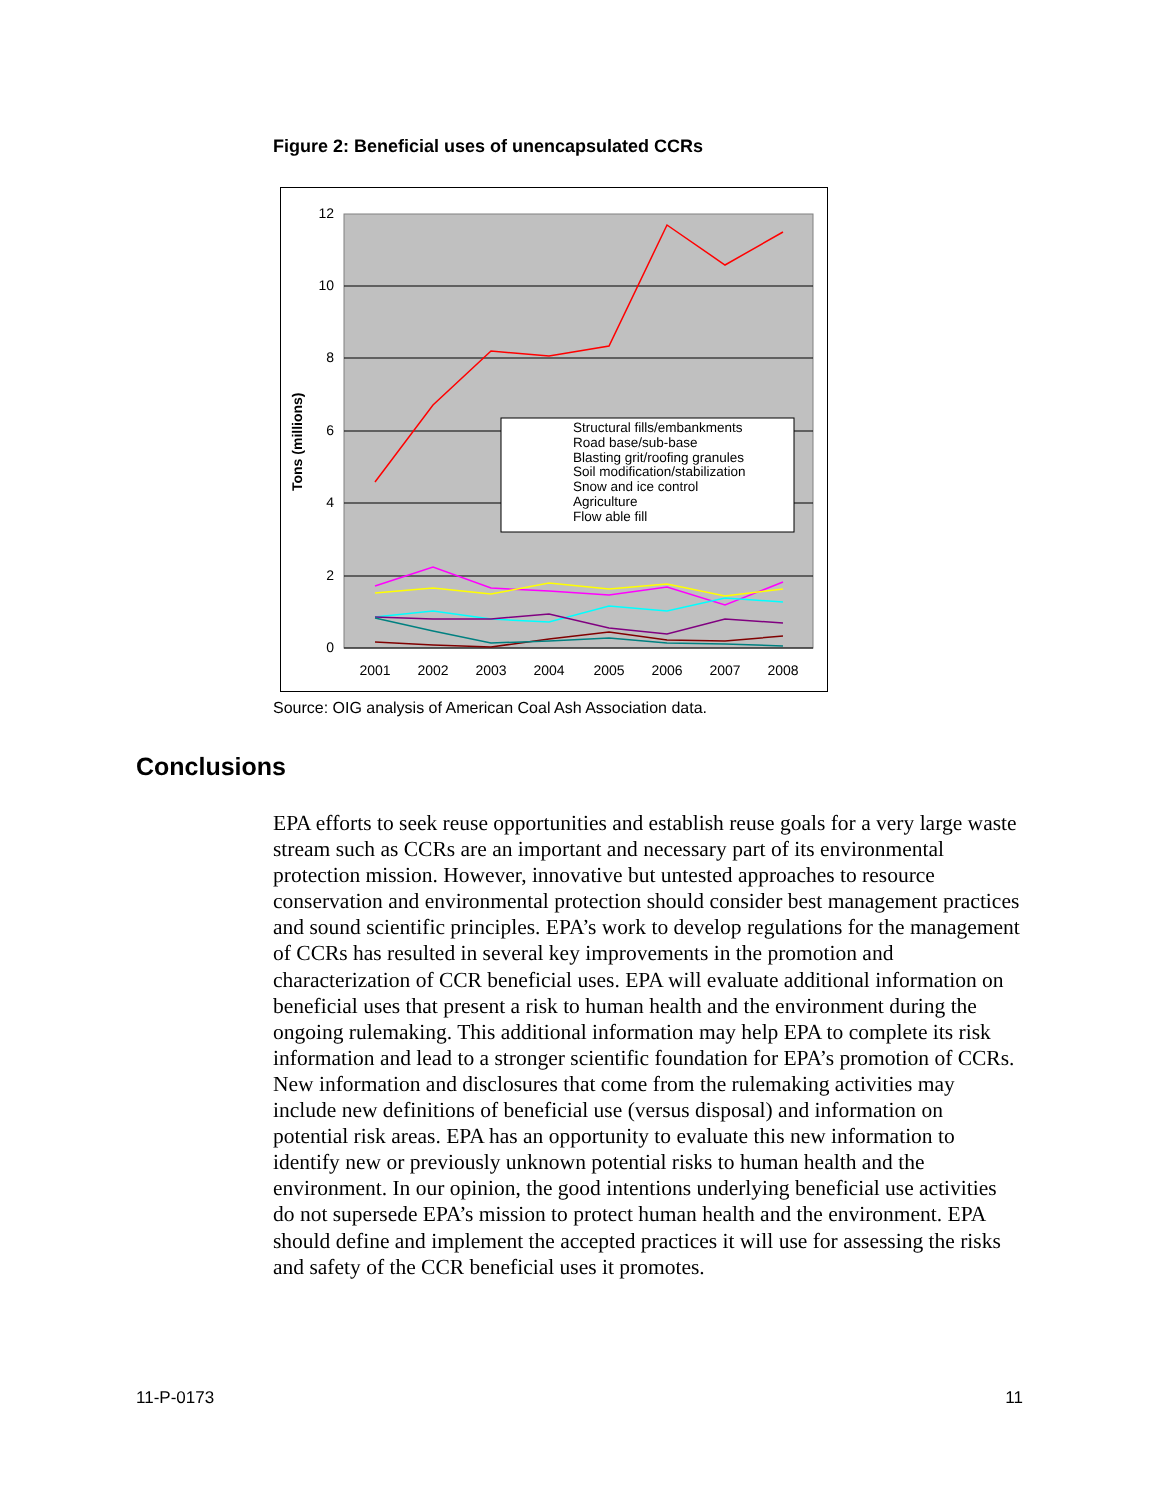Figure 2: Beneficial uses of unencapsulated CCRs
12
10
8
6
4
2
0
2001
2002
2003
2004
2005
2006
2007
2008
Tons (millions)
Structural fills/embankments
Road base/sub-base
Blasting grit/roofing granules
Soil modification/stabilization
Snow and ice control
Agriculture
Flow able fill
Source: OIG analysis of American Coal Ash Association data.
Conclusions
EPA efforts to seek reuse opportunities and establish reuse goals for a very large waste stream such as CCRs are an important and necessary part of its environmental protection mission. However, innovative but untested approaches to resource conservation and environmental protection should consider best management practices and sound scientific principles. EPA’s work to develop regulations for the management of CCRs has resulted in several key improvements in the promotion and characterization of CCR beneficial uses. EPA will evaluate additional information on beneficial uses that present a risk to human health and the environment during the ongoing rulemaking. This additional information may help EPA to complete its risk information and lead to a stronger scientific foundation for EPA’s promotion of CCRs. New information and disclosures that come from the rulemaking activities may include new definitions of beneficial use (versus disposal) and information on potential risk areas. EPA has an opportunity to evaluate this new information to identify new or previously unknown potential risks to human health and the environment. In our opinion, the good intentions underlying beneficial use activities do not supersede EPA’s mission to protect human health and the environment. EPA should define and implement the accepted practices it will use for assessing the risks and safety of the CCR beneficial uses it promotes.
11-P-0173 11